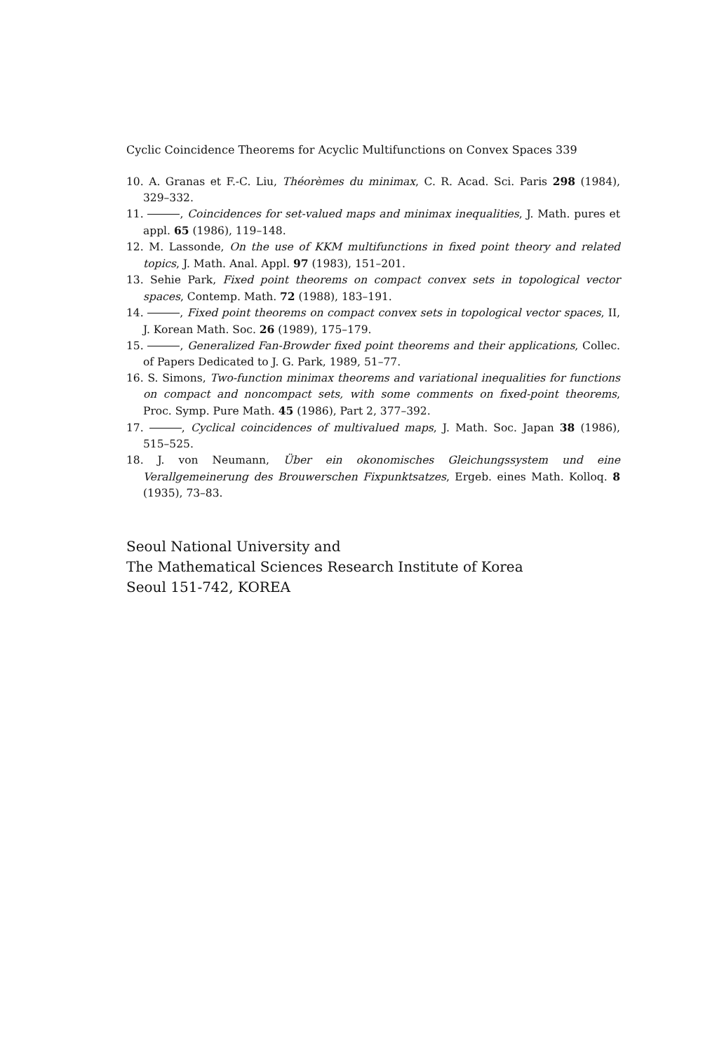Cyclic Coincidence Theorems for Acyclic Multifunctions on Convex Spaces 339
10. A. Granas et F.-C. Liu, Théorèmes du minimax, C. R. Acad. Sci. Paris 298 (1984), 329–332.
11. , Coincidences for set-valued maps and minimax inequalities, J. Math. pures et appl. 65 (1986), 119–148.
12. M. Lassonde, On the use of KKM multifunctions in fixed point theory and related topics, J. Math. Anal. Appl. 97 (1983), 151–201.
13. Sehie Park, Fixed point theorems on compact convex sets in topological vector spaces, Contemp. Math. 72 (1988), 183–191.
14. , Fixed point theorems on compact convex sets in topological vector spaces, II, J. Korean Math. Soc. 26 (1989), 175–179.
15. , Generalized Fan-Browder fixed point theorems and their applications, Collec. of Papers Dedicated to J. G. Park, 1989, 51–77.
16. S. Simons, Two-function minimax theorems and variational inequalities for functions on compact and noncompact sets, with some comments on fixed-point theorems, Proc. Symp. Pure Math. 45 (1986), Part 2, 377–392.
17. , Cyclical coincidences of multivalued maps, J. Math. Soc. Japan 38 (1986), 515–525.
18. J. von Neumann, Über ein okonomisches Gleichungssystem und eine Verallgemeinerung des Brouwerschen Fixpunktsatzes, Ergeb. eines Math. Kolloq. 8 (1935), 73–83.
Seoul National University and
The Mathematical Sciences Research Institute of Korea
Seoul 151-742, KOREA